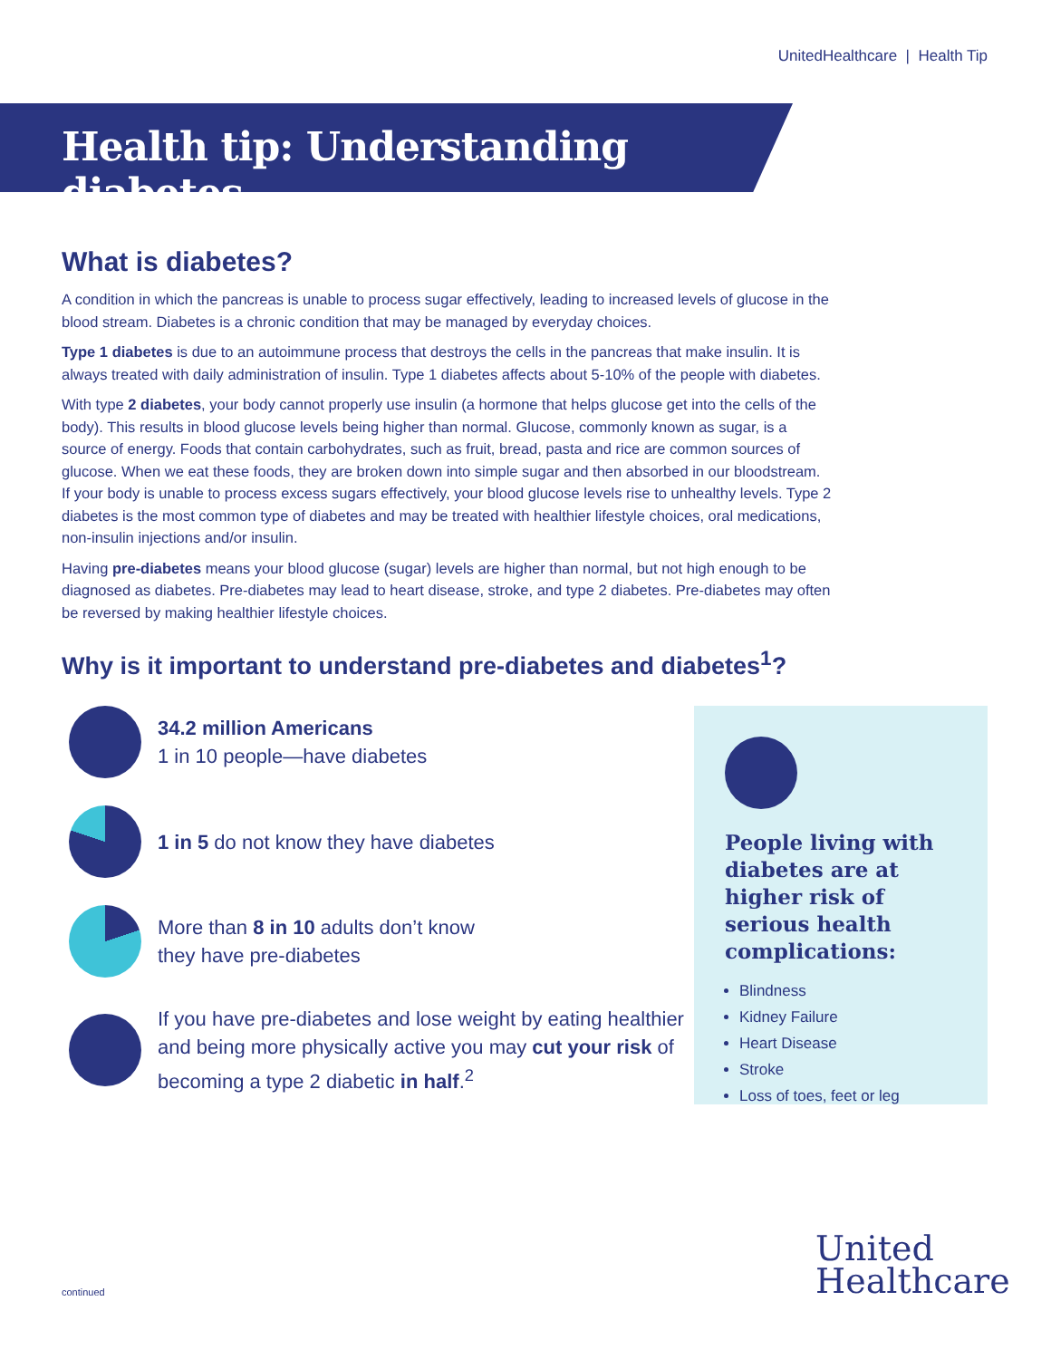UnitedHealthcare | Health Tip
Health tip: Understanding diabetes
What is diabetes?
A condition in which the pancreas is unable to process sugar effectively, leading to increased levels of glucose in the blood stream. Diabetes is a chronic condition that may be managed by everyday choices.
Type 1 diabetes is due to an autoimmune process that destroys the cells in the pancreas that make insulin. It is always treated with daily administration of insulin. Type 1 diabetes affects about 5-10% of the people with diabetes.
With type 2 diabetes, your body cannot properly use insulin (a hormone that helps glucose get into the cells of the body). This results in blood glucose levels being higher than normal. Glucose, commonly known as sugar, is a source of energy. Foods that contain carbohydrates, such as fruit, bread, pasta and rice are common sources of glucose. When we eat these foods, they are broken down into simple sugar and then absorbed in our bloodstream. If your body is unable to process excess sugars effectively, your blood glucose levels rise to unhealthy levels. Type 2 diabetes is the most common type of diabetes and may be treated with healthier lifestyle choices, oral medications, non-insulin injections and/or insulin.
Having pre-diabetes means your blood glucose (sugar) levels are higher than normal, but not high enough to be diagnosed as diabetes. Pre-diabetes may lead to heart disease, stroke, and type 2 diabetes. Pre-diabetes may often be reversed by making healthier lifestyle choices.
Why is it important to understand pre-diabetes and diabetes<sup>1</sup>?
34.2 million Americans
1 in 10 people—have diabetes
1 in 5 do not know they have diabetes
More than 8 in 10 adults don’t know
they have pre-diabetes
If you have pre-diabetes and lose weight by eating healthier and being more physically active you may cut your risk of becoming a type 2 diabetic in half.<sup>2</sup>
People living with diabetes are at higher risk of serious health complications:
Blindness
Kidney Failure
Heart Disease
Stroke
Loss of toes, feet or leg
continued
United
Healthcare